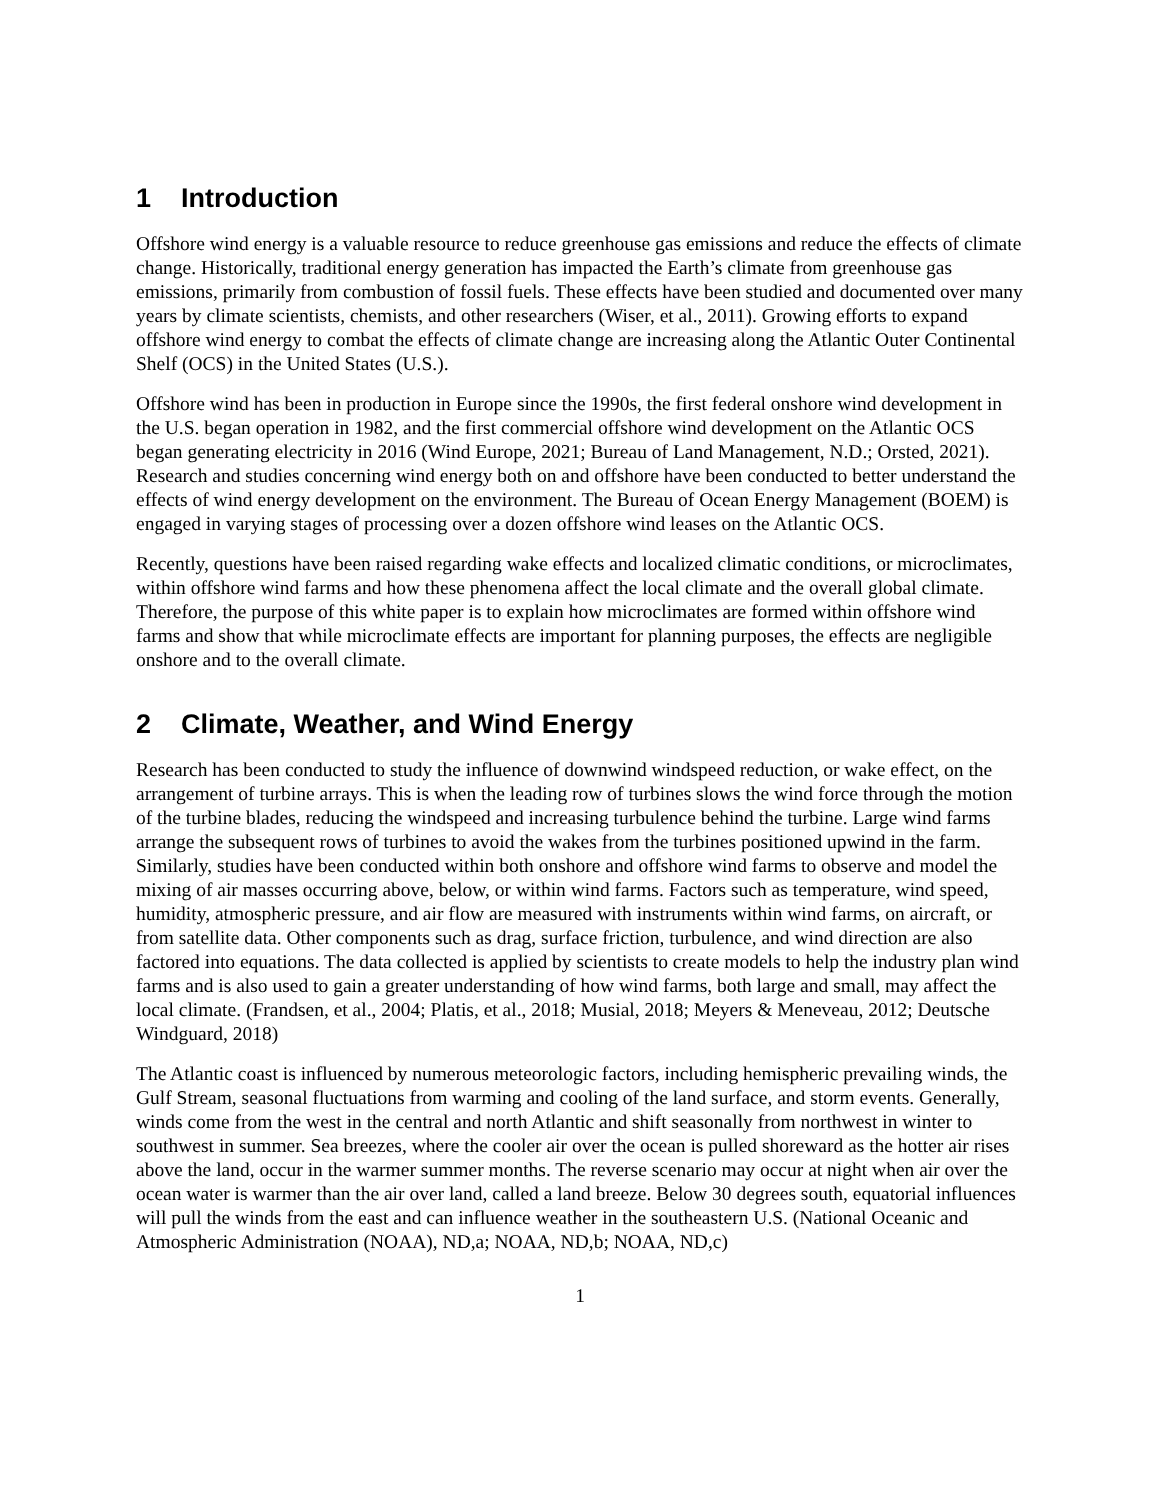1 Introduction
Offshore wind energy is a valuable resource to reduce greenhouse gas emissions and reduce the effects of climate change. Historically, traditional energy generation has impacted the Earth’s climate from greenhouse gas emissions, primarily from combustion of fossil fuels. These effects have been studied and documented over many years by climate scientists, chemists, and other researchers (Wiser, et al., 2011). Growing efforts to expand offshore wind energy to combat the effects of climate change are increasing along the Atlantic Outer Continental Shelf (OCS) in the United States (U.S.).
Offshore wind has been in production in Europe since the 1990s, the first federal onshore wind development in the U.S. began operation in 1982, and the first commercial offshore wind development on the Atlantic OCS began generating electricity in 2016 (Wind Europe, 2021; Bureau of Land Management, N.D.; Orsted, 2021). Research and studies concerning wind energy both on and offshore have been conducted to better understand the effects of wind energy development on the environment. The Bureau of Ocean Energy Management (BOEM) is engaged in varying stages of processing over a dozen offshore wind leases on the Atlantic OCS.
Recently, questions have been raised regarding wake effects and localized climatic conditions, or microclimates, within offshore wind farms and how these phenomena affect the local climate and the overall global climate. Therefore, the purpose of this white paper is to explain how microclimates are formed within offshore wind farms and show that while microclimate effects are important for planning purposes, the effects are negligible onshore and to the overall climate.
2 Climate, Weather, and Wind Energy
Research has been conducted to study the influence of downwind windspeed reduction, or wake effect, on the arrangement of turbine arrays. This is when the leading row of turbines slows the wind force through the motion of the turbine blades, reducing the windspeed and increasing turbulence behind the turbine. Large wind farms arrange the subsequent rows of turbines to avoid the wakes from the turbines positioned upwind in the farm. Similarly, studies have been conducted within both onshore and offshore wind farms to observe and model the mixing of air masses occurring above, below, or within wind farms. Factors such as temperature, wind speed, humidity, atmospheric pressure, and air flow are measured with instruments within wind farms, on aircraft, or from satellite data. Other components such as drag, surface friction, turbulence, and wind direction are also factored into equations. The data collected is applied by scientists to create models to help the industry plan wind farms and is also used to gain a greater understanding of how wind farms, both large and small, may affect the local climate. (Frandsen, et al., 2004; Platis, et al., 2018; Musial, 2018; Meyers & Meneveau, 2012; Deutsche Windguard, 2018)
The Atlantic coast is influenced by numerous meteorologic factors, including hemispheric prevailing winds, the Gulf Stream, seasonal fluctuations from warming and cooling of the land surface, and storm events. Generally, winds come from the west in the central and north Atlantic and shift seasonally from northwest in winter to southwest in summer. Sea breezes, where the cooler air over the ocean is pulled shoreward as the hotter air rises above the land, occur in the warmer summer months. The reverse scenario may occur at night when air over the ocean water is warmer than the air over land, called a land breeze. Below 30 degrees south, equatorial influences will pull the winds from the east and can influence weather in the southeastern U.S. (National Oceanic and Atmospheric Administration (NOAA), ND,a; NOAA, ND,b; NOAA, ND,c)
1